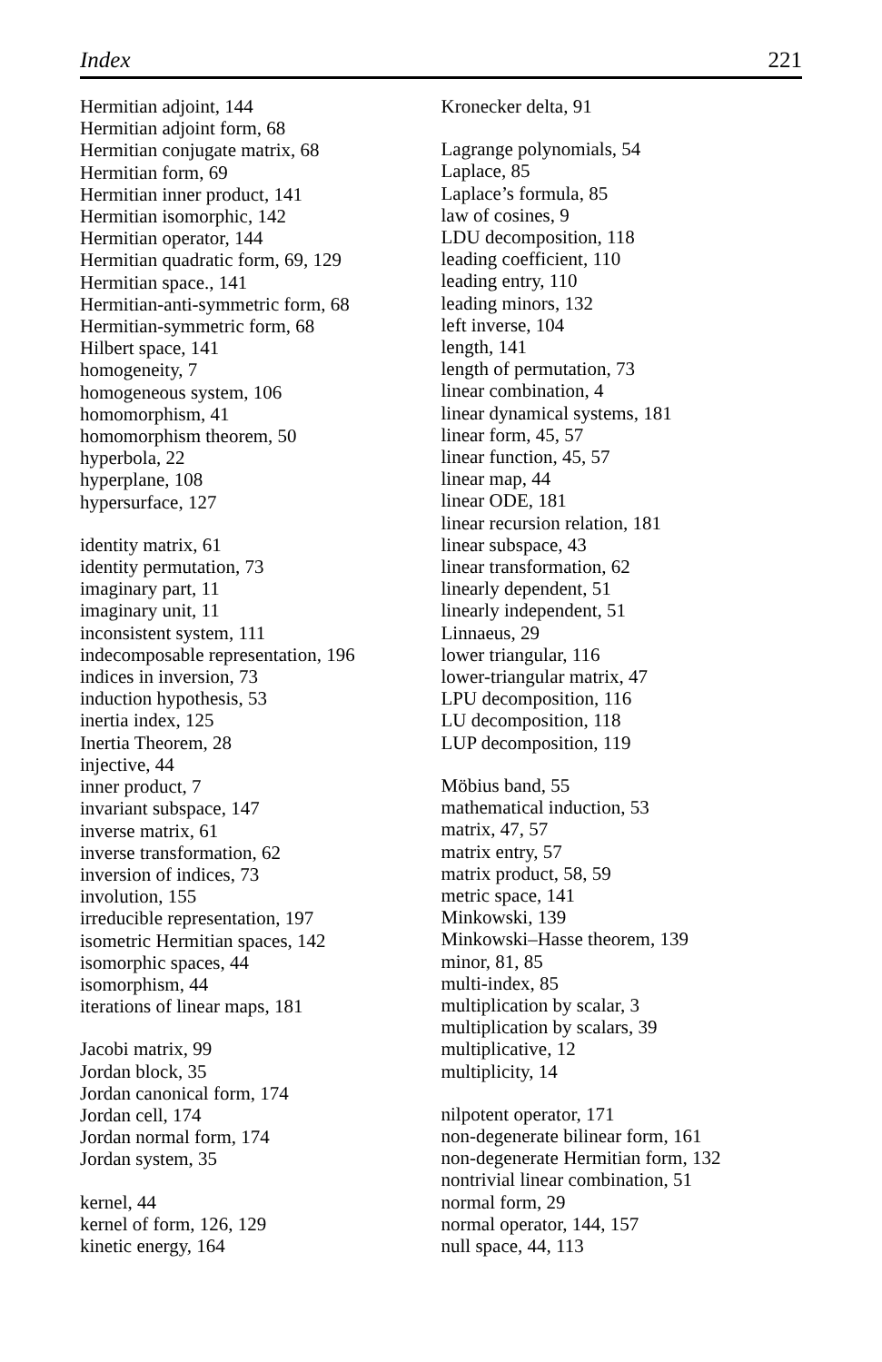Index 221
Hermitian adjoint, 144
Hermitian adjoint form, 68
Hermitian conjugate matrix, 68
Hermitian form, 69
Hermitian inner product, 141
Hermitian isomorphic, 142
Hermitian operator, 144
Hermitian quadratic form, 69, 129
Hermitian space., 141
Hermitian-anti-symmetric form, 68
Hermitian-symmetric form, 68
Hilbert space, 141
homogeneity, 7
homogeneous system, 106
homomorphism, 41
homomorphism theorem, 50
hyperbola, 22
hyperplane, 108
hypersurface, 127
identity matrix, 61
identity permutation, 73
imaginary part, 11
imaginary unit, 11
inconsistent system, 111
indecomposable representation, 196
indices in inversion, 73
induction hypothesis, 53
inertia index, 125
Inertia Theorem, 28
injective, 44
inner product, 7
invariant subspace, 147
inverse matrix, 61
inverse transformation, 62
inversion of indices, 73
involution, 155
irreducible representation, 197
isometric Hermitian spaces, 142
isomorphic spaces, 44
isomorphism, 44
iterations of linear maps, 181
Jacobi matrix, 99
Jordan block, 35
Jordan canonical form, 174
Jordan cell, 174
Jordan normal form, 174
Jordan system, 35
kernel, 44
kernel of form, 126, 129
kinetic energy, 164
Kronecker delta, 91
Lagrange polynomials, 54
Laplace, 85
Laplace’s formula, 85
law of cosines, 9
LDU decomposition, 118
leading coefficient, 110
leading entry, 110
leading minors, 132
left inverse, 104
length, 141
length of permutation, 73
linear combination, 4
linear dynamical systems, 181
linear form, 45, 57
linear function, 45, 57
linear map, 44
linear ODE, 181
linear recursion relation, 181
linear subspace, 43
linear transformation, 62
linearly dependent, 51
linearly independent, 51
Linnaeus, 29
lower triangular, 116
lower-triangular matrix, 47
LPU decomposition, 116
LU decomposition, 118
LUP decomposition, 119
Möbius band, 55
mathematical induction, 53
matrix, 47, 57
matrix entry, 57
matrix product, 58, 59
metric space, 141
Minkowski, 139
Minkowski–Hasse theorem, 139
minor, 81, 85
multi-index, 85
multiplication by scalar, 3
multiplication by scalars, 39
multiplicative, 12
multiplicity, 14
nilpotent operator, 171
non-degenerate bilinear form, 161
non-degenerate Hermitian form, 132
nontrivial linear combination, 51
normal form, 29
normal operator, 144, 157
null space, 44, 113